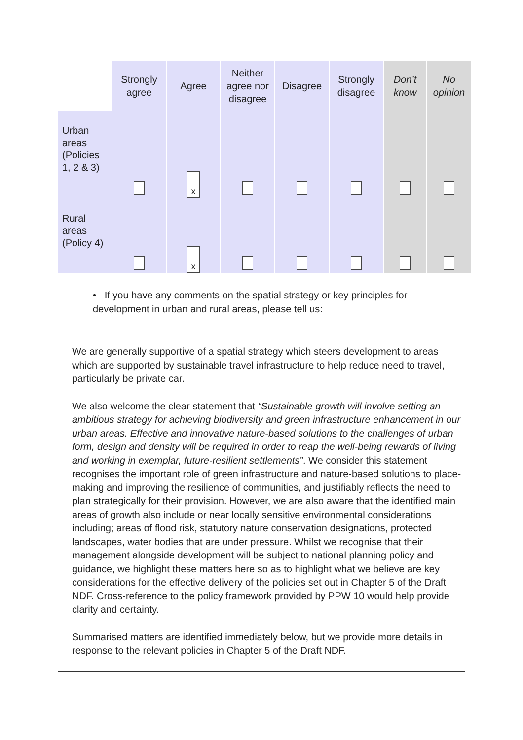| | Strongly agree | Agree | Neither agree nor disagree | Disagree | Strongly disagree | Don’t know | No opinion |
| --- | --- | --- | --- | --- | --- | --- | --- |
| Urban areas (Policies 1, 2 & 3) | | x | | | | | |
| Rural areas (Policy 4) | | x | | | | | |
• If you have any comments on the spatial strategy or key principles for development in urban and rural areas, please tell us:
We are generally supportive of a spatial strategy which steers development to areas which are supported by sustainable travel infrastructure to help reduce need to travel, particularly be private car.
We also welcome the clear statement that “Sustainable growth will involve setting an ambitious strategy for achieving biodiversity and green infrastructure enhancement in our urban areas. Effective and innovative nature-based solutions to the challenges of urban form, design and density will be required in order to reap the well-being rewards of living and working in exemplar, future-resilient settlements”. We consider this statement recognises the important role of green infrastructure and nature-based solutions to place-making and improving the resilience of communities, and justifiably reflects the need to plan strategically for their provision. However, we are also aware that the identified main areas of growth also include or near locally sensitive environmental considerations including; areas of flood risk, statutory nature conservation designations, protected landscapes, water bodies that are under pressure. Whilst we recognise that their management alongside development will be subject to national planning policy and guidance, we highlight these matters here so as to highlight what we believe are key considerations for the effective delivery of the policies set out in Chapter 5 of the Draft NDF. Cross-reference to the policy framework provided by PPW 10 would help provide clarity and certainty.
Summarised matters are identified immediately below, but we provide more details in response to the relevant policies in Chapter 5 of the Draft NDF.